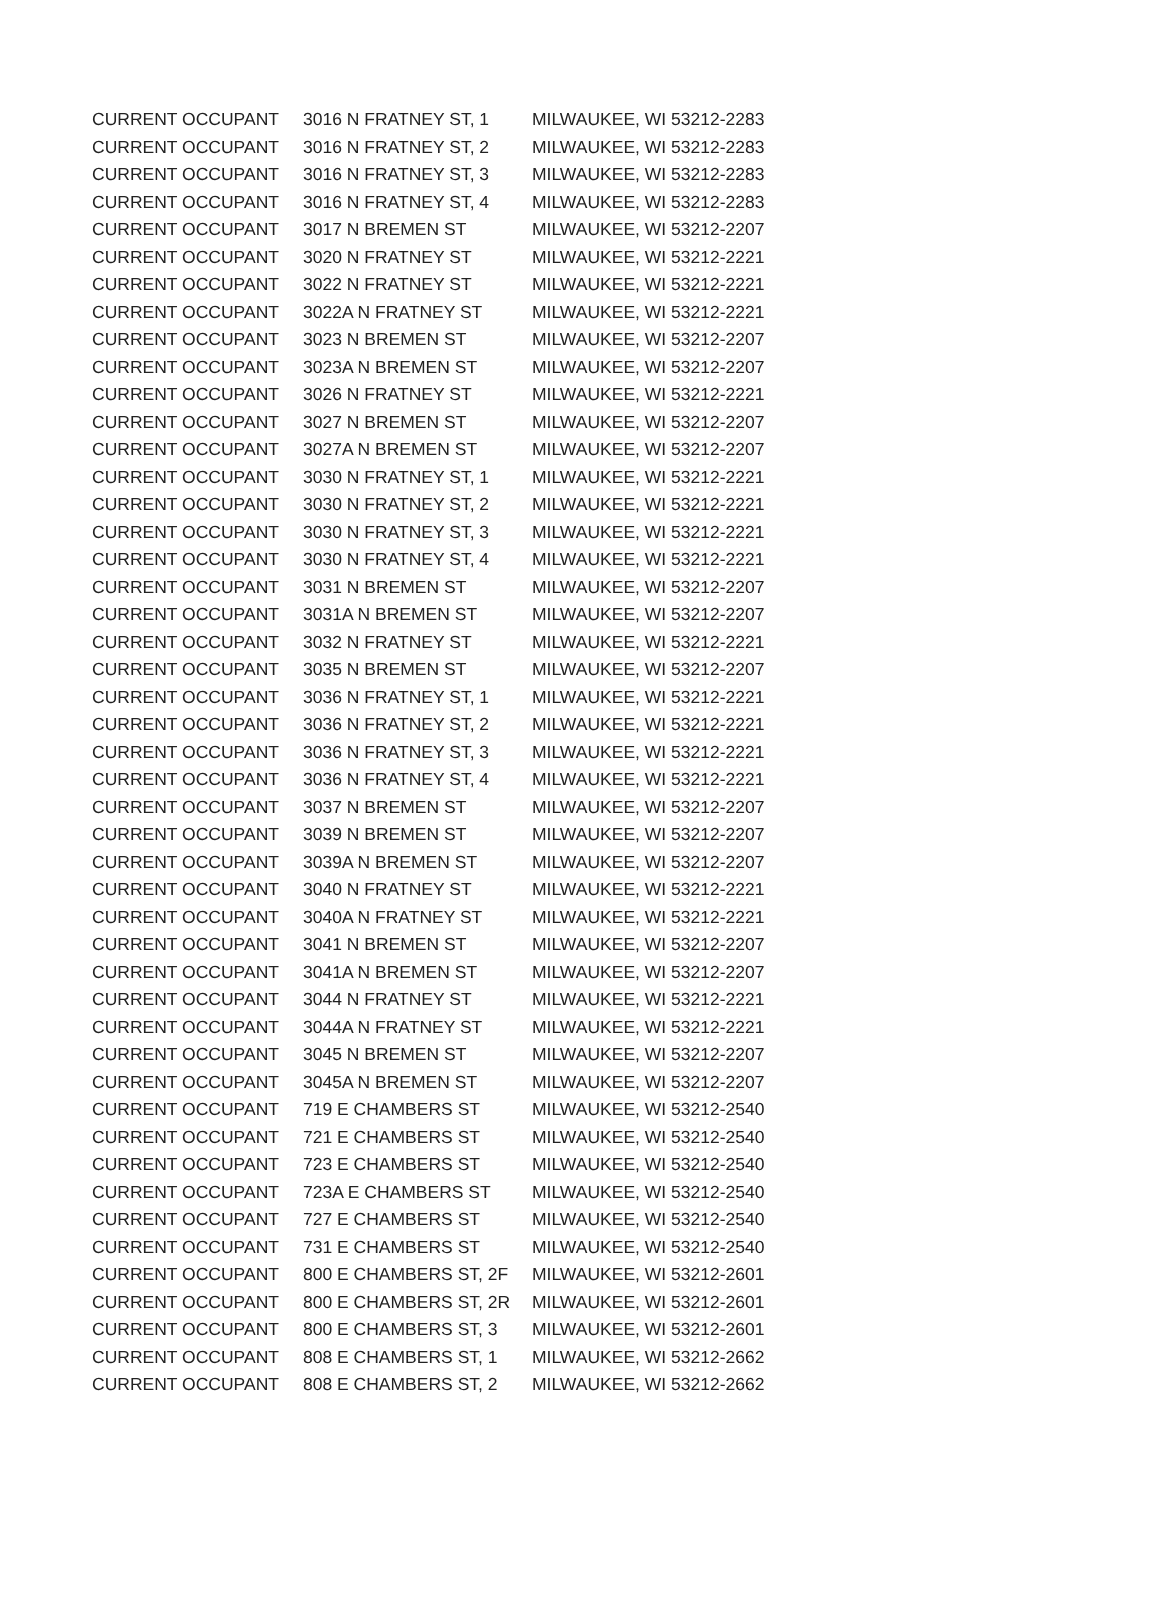| CURRENT OCCUPANT | 3016 N FRATNEY ST, 1 | MILWAUKEE, WI 53212-2283 |
| CURRENT OCCUPANT | 3016 N FRATNEY ST, 2 | MILWAUKEE, WI 53212-2283 |
| CURRENT OCCUPANT | 3016 N FRATNEY ST, 3 | MILWAUKEE, WI 53212-2283 |
| CURRENT OCCUPANT | 3016 N FRATNEY ST, 4 | MILWAUKEE, WI 53212-2283 |
| CURRENT OCCUPANT | 3017 N BREMEN ST | MILWAUKEE, WI 53212-2207 |
| CURRENT OCCUPANT | 3020 N FRATNEY ST | MILWAUKEE, WI 53212-2221 |
| CURRENT OCCUPANT | 3022 N FRATNEY ST | MILWAUKEE, WI 53212-2221 |
| CURRENT OCCUPANT | 3022A N FRATNEY ST | MILWAUKEE, WI 53212-2221 |
| CURRENT OCCUPANT | 3023 N BREMEN ST | MILWAUKEE, WI 53212-2207 |
| CURRENT OCCUPANT | 3023A N BREMEN ST | MILWAUKEE, WI 53212-2207 |
| CURRENT OCCUPANT | 3026 N FRATNEY ST | MILWAUKEE, WI 53212-2221 |
| CURRENT OCCUPANT | 3027 N BREMEN ST | MILWAUKEE, WI 53212-2207 |
| CURRENT OCCUPANT | 3027A N BREMEN ST | MILWAUKEE, WI 53212-2207 |
| CURRENT OCCUPANT | 3030 N FRATNEY ST, 1 | MILWAUKEE, WI 53212-2221 |
| CURRENT OCCUPANT | 3030 N FRATNEY ST, 2 | MILWAUKEE, WI 53212-2221 |
| CURRENT OCCUPANT | 3030 N FRATNEY ST, 3 | MILWAUKEE, WI 53212-2221 |
| CURRENT OCCUPANT | 3030 N FRATNEY ST, 4 | MILWAUKEE, WI 53212-2221 |
| CURRENT OCCUPANT | 3031 N BREMEN ST | MILWAUKEE, WI 53212-2207 |
| CURRENT OCCUPANT | 3031A N BREMEN ST | MILWAUKEE, WI 53212-2207 |
| CURRENT OCCUPANT | 3032 N FRATNEY ST | MILWAUKEE, WI 53212-2221 |
| CURRENT OCCUPANT | 3035 N BREMEN ST | MILWAUKEE, WI 53212-2207 |
| CURRENT OCCUPANT | 3036 N FRATNEY ST, 1 | MILWAUKEE, WI 53212-2221 |
| CURRENT OCCUPANT | 3036 N FRATNEY ST, 2 | MILWAUKEE, WI 53212-2221 |
| CURRENT OCCUPANT | 3036 N FRATNEY ST, 3 | MILWAUKEE, WI 53212-2221 |
| CURRENT OCCUPANT | 3036 N FRATNEY ST, 4 | MILWAUKEE, WI 53212-2221 |
| CURRENT OCCUPANT | 3037 N BREMEN ST | MILWAUKEE, WI 53212-2207 |
| CURRENT OCCUPANT | 3039 N BREMEN ST | MILWAUKEE, WI 53212-2207 |
| CURRENT OCCUPANT | 3039A N BREMEN ST | MILWAUKEE, WI 53212-2207 |
| CURRENT OCCUPANT | 3040 N FRATNEY ST | MILWAUKEE, WI 53212-2221 |
| CURRENT OCCUPANT | 3040A N FRATNEY ST | MILWAUKEE, WI 53212-2221 |
| CURRENT OCCUPANT | 3041 N BREMEN ST | MILWAUKEE, WI 53212-2207 |
| CURRENT OCCUPANT | 3041A N BREMEN ST | MILWAUKEE, WI 53212-2207 |
| CURRENT OCCUPANT | 3044 N FRATNEY ST | MILWAUKEE, WI 53212-2221 |
| CURRENT OCCUPANT | 3044A N FRATNEY ST | MILWAUKEE, WI 53212-2221 |
| CURRENT OCCUPANT | 3045 N BREMEN ST | MILWAUKEE, WI 53212-2207 |
| CURRENT OCCUPANT | 3045A N BREMEN ST | MILWAUKEE, WI 53212-2207 |
| CURRENT OCCUPANT | 719 E CHAMBERS ST | MILWAUKEE, WI 53212-2540 |
| CURRENT OCCUPANT | 721 E CHAMBERS ST | MILWAUKEE, WI 53212-2540 |
| CURRENT OCCUPANT | 723 E CHAMBERS ST | MILWAUKEE, WI 53212-2540 |
| CURRENT OCCUPANT | 723A E CHAMBERS ST | MILWAUKEE, WI 53212-2540 |
| CURRENT OCCUPANT | 727 E CHAMBERS ST | MILWAUKEE, WI 53212-2540 |
| CURRENT OCCUPANT | 731 E CHAMBERS ST | MILWAUKEE, WI 53212-2540 |
| CURRENT OCCUPANT | 800 E CHAMBERS ST, 2F | MILWAUKEE, WI 53212-2601 |
| CURRENT OCCUPANT | 800 E CHAMBERS ST, 2R | MILWAUKEE, WI 53212-2601 |
| CURRENT OCCUPANT | 800 E CHAMBERS ST, 3 | MILWAUKEE, WI 53212-2601 |
| CURRENT OCCUPANT | 808 E CHAMBERS ST, 1 | MILWAUKEE, WI 53212-2662 |
| CURRENT OCCUPANT | 808 E CHAMBERS ST, 2 | MILWAUKEE, WI 53212-2662 |